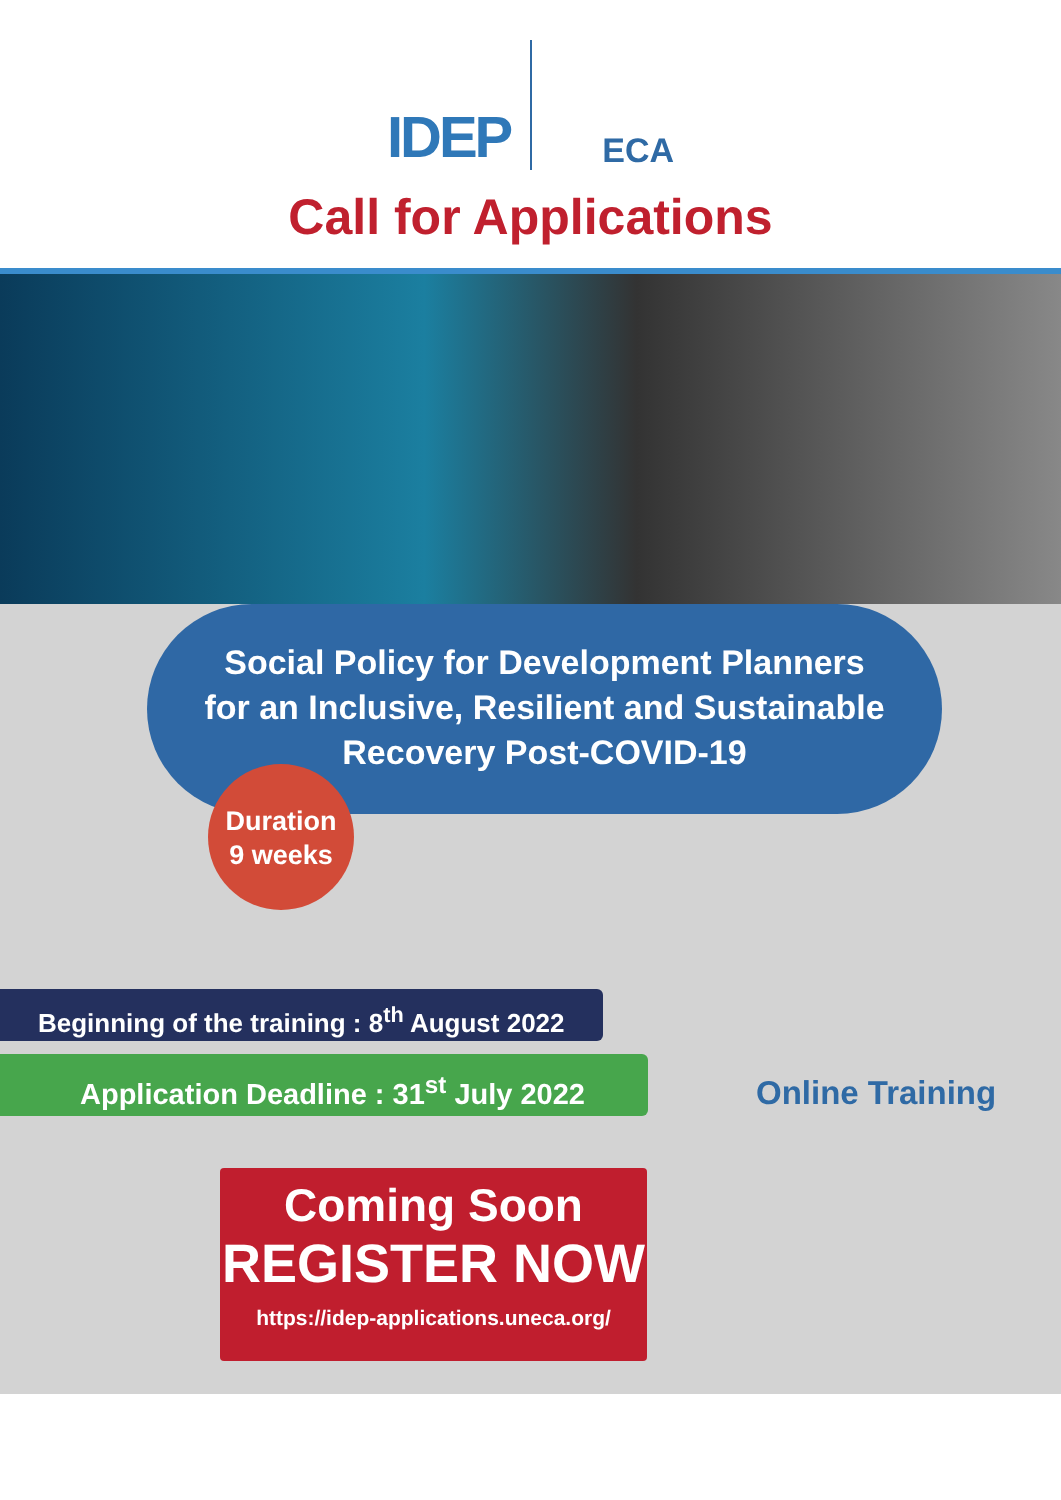IDEP
ECA
Call for Applications
Social Policy for Development Planners
for an Inclusive, Resilient and Sustainable
Recovery Post-COVID-19
Duration
9 weeks
Beginning of the training : 8<sup>th</sup> August 2022
Application Deadline : 31<sup>st</sup> July 2022
Online Training
Coming Soon
REGISTER NOW
https://idep-applications.uneca.org/